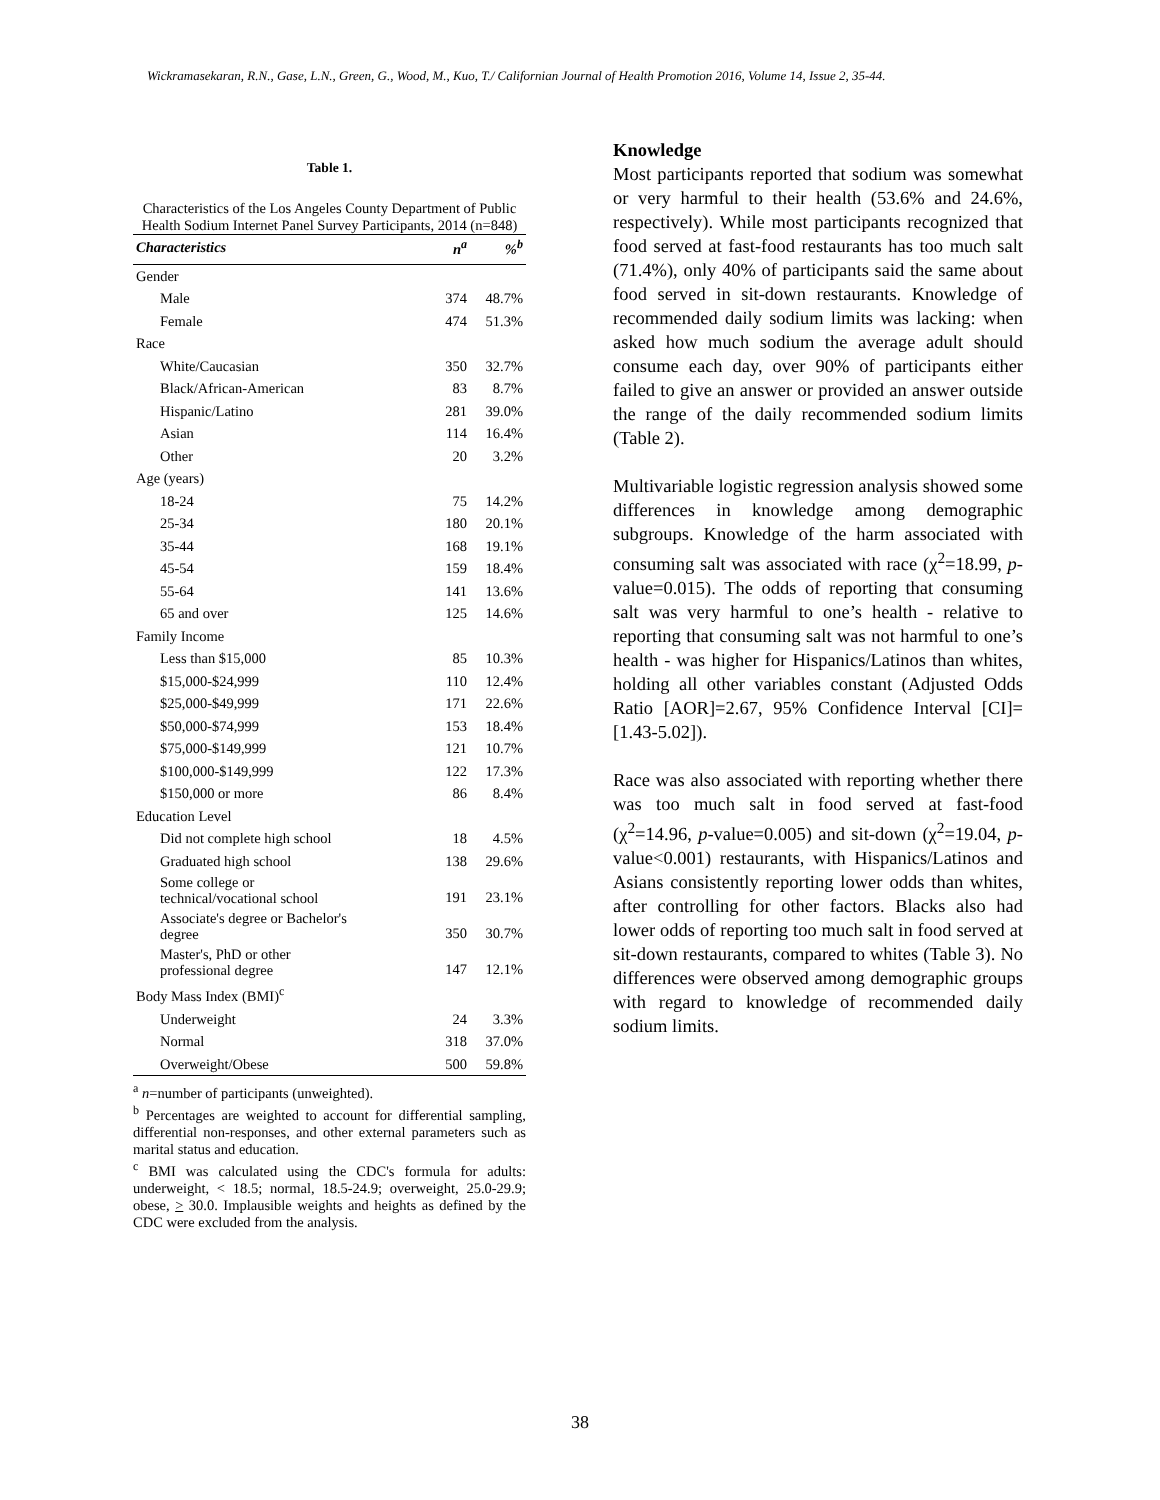Wickramasekaran, R.N., Gase, L.N., Green, G., Wood, M., Kuo, T./ Californian Journal of Health Promotion 2016, Volume 14, Issue 2, 35-44.
Table 1.
Characteristics of the Los Angeles County Department of Public Health Sodium Internet Panel Survey Participants, 2014 (n=848)
| Characteristics | n<sup>a</sup> | %<sup>b</sup> |
| --- | --- | --- |
| Gender | | |
| Male | 374 | 48.7% |
| Female | 474 | 51.3% |
| Race | | |
| White/Caucasian | 350 | 32.7% |
| Black/African-American | 83 | 8.7% |
| Hispanic/Latino | 281 | 39.0% |
| Asian | 114 | 16.4% |
| Other | 20 | 3.2% |
| Age (years) | | |
| 18-24 | 75 | 14.2% |
| 25-34 | 180 | 20.1% |
| 35-44 | 168 | 19.1% |
| 45-54 | 159 | 18.4% |
| 55-64 | 141 | 13.6% |
| 65 and over | 125 | 14.6% |
| Family Income | | |
| Less than $15,000 | 85 | 10.3% |
| $15,000-$24,999 | 110 | 12.4% |
| $25,000-$49,999 | 171 | 22.6% |
| $50,000-$74,999 | 153 | 18.4% |
| $75,000-$149,999 | 121 | 10.7% |
| $100,000-$149,999 | 122 | 17.3% |
| $150,000 or more | 86 | 8.4% |
| Education Level | | |
| Did not complete high school | 18 | 4.5% |
| Graduated high school | 138 | 29.6% |
| Some college or technical/vocational school | 191 | 23.1% |
| Associate's degree or Bachelor's degree | 350 | 30.7% |
| Master's, PhD or other professional degree | 147 | 12.1% |
| Body Mass Index (BMI)<sup>c</sup> | | |
| Underweight | 24 | 3.3% |
| Normal | 318 | 37.0% |
| Overweight/Obese | 500 | 59.8% |
<sup>a</sup> n=number of participants (unweighted).
<sup>b</sup> Percentages are weighted to account for differential sampling, differential non-responses, and other external parameters such as marital status and education.
<sup>c</sup> BMI was calculated using the CDC's formula for adults: underweight, < 18.5; normal, 18.5-24.9; overweight, 25.0-29.9; obese, > 30.0. Implausible weights and heights as defined by the CDC were excluded from the analysis.
Knowledge
Most participants reported that sodium was somewhat or very harmful to their health (53.6% and 24.6%, respectively). While most participants recognized that food served at fast-food restaurants has too much salt (71.4%), only 40% of participants said the same about food served in sit-down restaurants. Knowledge of recommended daily sodium limits was lacking: when asked how much sodium the average adult should consume each day, over 90% of participants either failed to give an answer or provided an answer outside the range of the daily recommended sodium limits (Table 2).
Multivariable logistic regression analysis showed some differences in knowledge among demographic subgroups. Knowledge of the harm associated with consuming salt was associated with race (χ<sup>2</sup>=18.99, p-value=0.015). The odds of reporting that consuming salt was very harmful to one’s health - relative to reporting that consuming salt was not harmful to one’s health - was higher for Hispanics/Latinos than whites, holding all other variables constant (Adjusted Odds Ratio [AOR]=2.67, 95% Confidence Interval [CI]= [1.43-5.02]).
Race was also associated with reporting whether there was too much salt in food served at fast-food (χ<sup>2</sup>=14.96, p-value=0.005) and sit-down (χ<sup>2</sup>=19.04, p-value<0.001) restaurants, with Hispanics/Latinos and Asians consistently reporting lower odds than whites, after controlling for other factors. Blacks also had lower odds of reporting too much salt in food served at sit-down restaurants, compared to whites (Table 3). No differences were observed among demographic groups with regard to knowledge of recommended daily sodium limits.
38